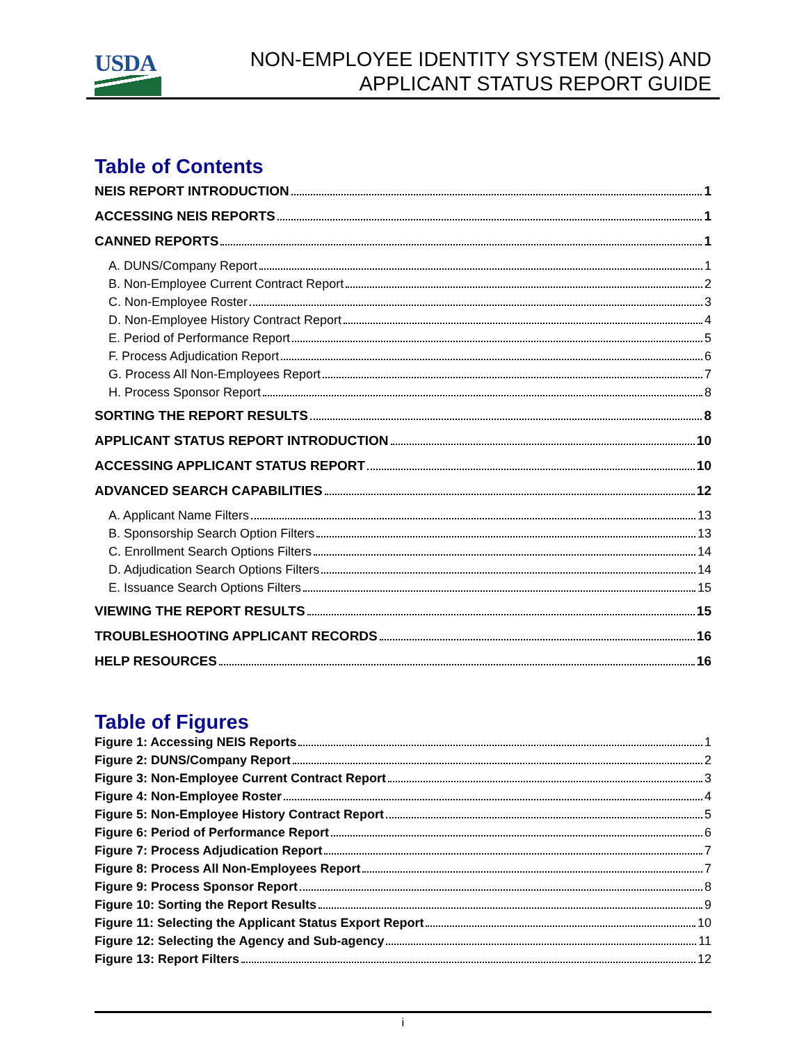USDA
NON-EMPLOYEE IDENTITY SYSTEM (NEIS) AND
APPLICANT STATUS REPORT GUIDE
Table of Contents
NEIS REPORT INTRODUCTION 1
ACCESSING NEIS REPORTS 1
CANNED REPORTS 1
A. DUNS/Company Report 1
B. Non-Employee Current Contract Report 2
C. Non-Employee Roster 3
D. Non-Employee History Contract Report 4
E. Period of Performance Report 5
F. Process Adjudication Report 6
G. Process All Non-Employees Report 7
H. Process Sponsor Report 8
SORTING THE REPORT RESULTS 8
APPLICANT STATUS REPORT INTRODUCTION 10
ACCESSING APPLICANT STATUS REPORT 10
ADVANCED SEARCH CAPABILITIES 12
A. Applicant Name Filters 13
B. Sponsorship Search Option Filters 13
C. Enrollment Search Options Filters 14
D. Adjudication Search Options Filters 14
E. Issuance Search Options Filters 15
VIEWING THE REPORT RESULTS 15
TROUBLESHOOTING APPLICANT RECORDS 16
HELP RESOURCES 16
Table of Figures
Figure 1: Accessing NEIS Reports 1
Figure 2: DUNS/Company Report 2
Figure 3: Non-Employee Current Contract Report 3
Figure 4: Non-Employee Roster 4
Figure 5: Non-Employee History Contract Report 5
Figure 6: Period of Performance Report 6
Figure 7: Process Adjudication Report 7
Figure 8: Process All Non-Employees Report 7
Figure 9: Process Sponsor Report 8
Figure 10: Sorting the Report Results 9
Figure 11: Selecting the Applicant Status Export Report 10
Figure 12: Selecting the Agency and Sub-agency 11
Figure 13: Report Filters 12
i